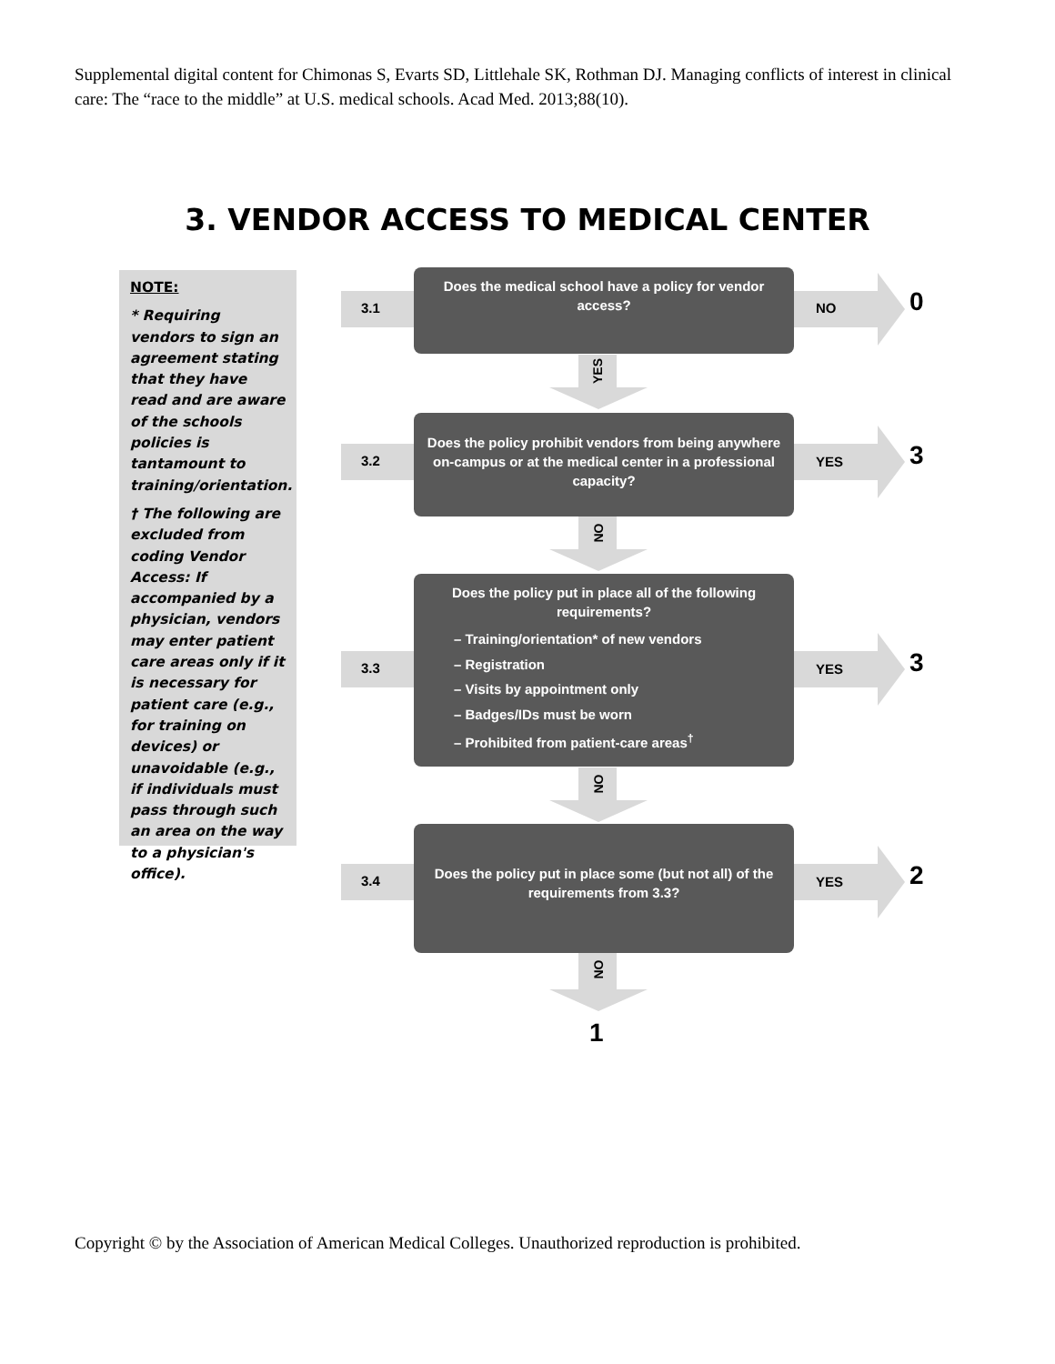Supplemental digital content for Chimonas S, Evarts SD, Littlehale SK, Rothman DJ. Managing conflicts of interest in clinical care: The “race to the middle” at U.S. medical schools. Acad Med. 2013;88(10).
3. VENDOR ACCESS TO MEDICAL CENTER
NOTE:
* Requiring vendors to sign an agreement stating that they have read and are aware of the schools policies is tantamount to training/orientation.
† The following are excluded from coding Vendor Access: If accompanied by a physician, vendors may enter patient care areas only if it is necessary for patient care (e.g., for training on devices) or unavoidable (e.g., if individuals must pass through such an area on the way to a physician's office).
3.1
Does the medical school have a policy for vendor access?
NO
0
YES
3.2
Does the policy prohibit vendors from being anywhere on-campus or at the medical center in a professional capacity?
YES
3
NO
3.3
Does the policy put in place all of the following requirements?
– Training/orientation* of new vendors
– Registration
– Visits by appointment only
– Badges/IDs must be worn
– Prohibited from patient-care areas<sup>†</sup>
YES
3
NO
3.4
Does the policy put in place some (but not all) of the requirements from 3.3?
YES
2
NO
1
Copyright © by the Association of American Medical Colleges. Unauthorized reproduction is prohibited.